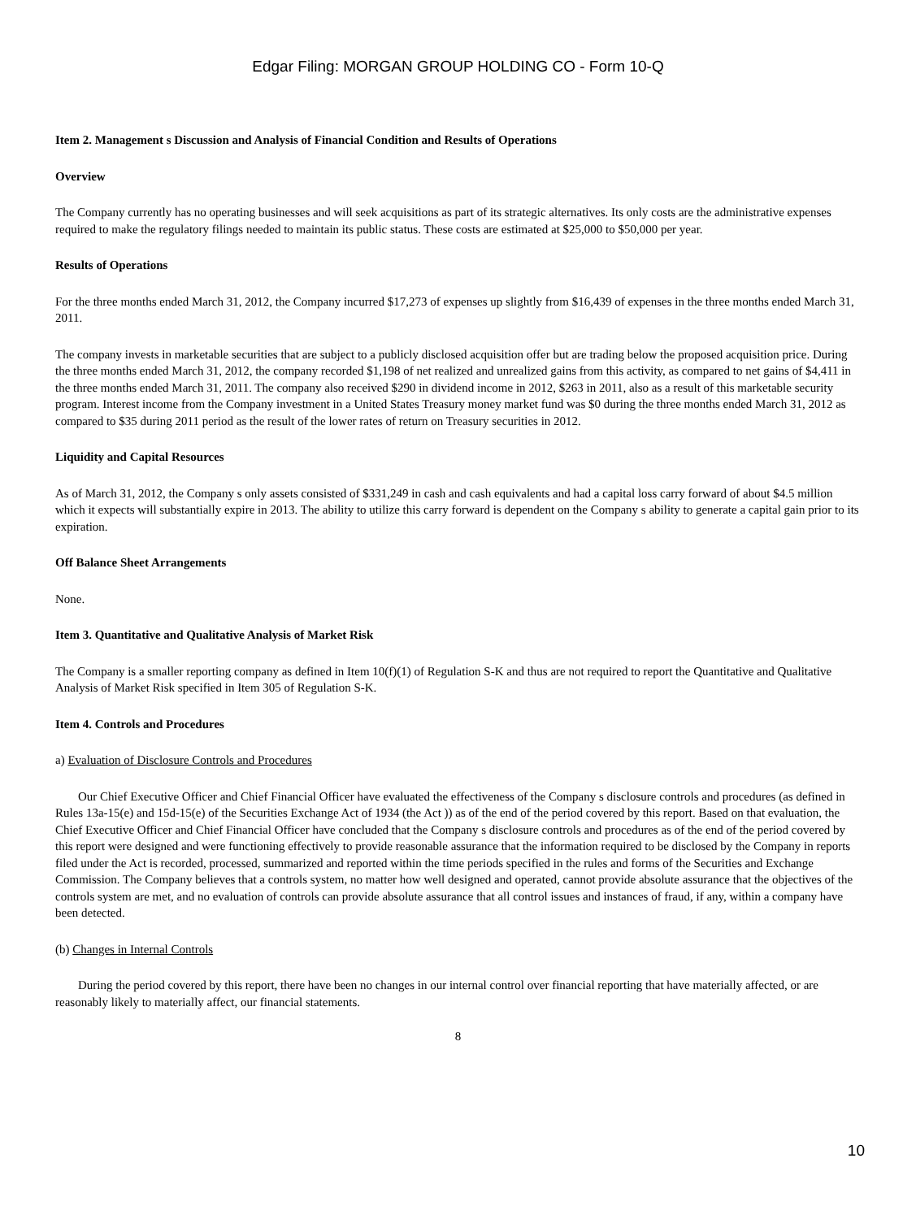Edgar Filing: MORGAN GROUP HOLDING CO - Form 10-Q
Item 2. Management s Discussion and Analysis of Financial Condition and Results of Operations
Overview
The Company currently has no operating businesses and will seek acquisitions as part of its strategic alternatives. Its only costs are the administrative expenses required to make the regulatory filings needed to maintain its public status. These costs are estimated at $25,000 to $50,000 per year.
Results of Operations
For the three months ended March 31, 2012, the Company incurred $17,273 of expenses up slightly from $16,439 of expenses in the three months ended March 31, 2011.
The company invests in marketable securities that are subject to a publicly disclosed acquisition offer but are trading below the proposed acquisition price. During the three months ended March 31, 2012, the company recorded $1,198 of net realized and unrealized gains from this activity, as compared to net gains of $4,411 in the three months ended March 31, 2011. The company also received $290 in dividend income in 2012, $263 in 2011, also as a result of this marketable security program. Interest income from the Company investment in a United States Treasury money market fund was $0 during the three months ended March 31, 2012 as compared to $35 during 2011 period as the result of the lower rates of return on Treasury securities in 2012.
Liquidity and Capital Resources
As of March 31, 2012, the Company s only assets consisted of $331,249 in cash and cash equivalents and had a capital loss carry forward of about $4.5 million which it expects will substantially expire in 2013. The ability to utilize this carry forward is dependent on the Company s ability to generate a capital gain prior to its expiration.
Off Balance Sheet Arrangements
None.
Item 3. Quantitative and Qualitative Analysis of Market Risk
The Company is a smaller reporting company as defined in Item 10(f)(1) of Regulation S-K and thus are not required to report the Quantitative and Qualitative Analysis of Market Risk specified in Item 305 of Regulation S-K.
Item 4. Controls and Procedures
a) Evaluation of Disclosure Controls and Procedures
Our Chief Executive Officer and Chief Financial Officer have evaluated the effectiveness of the Company s disclosure controls and procedures (as defined in Rules 13a-15(e) and 15d-15(e) of the Securities Exchange Act of 1934 (the Act )) as of the end of the period covered by this report. Based on that evaluation, the Chief Executive Officer and Chief Financial Officer have concluded that the Company s disclosure controls and procedures as of the end of the period covered by this report were designed and were functioning effectively to provide reasonable assurance that the information required to be disclosed by the Company in reports filed under the Act is recorded, processed, summarized and reported within the time periods specified in the rules and forms of the Securities and Exchange Commission. The Company believes that a controls system, no matter how well designed and operated, cannot provide absolute assurance that the objectives of the controls system are met, and no evaluation of controls can provide absolute assurance that all control issues and instances of fraud, if any, within a company have been detected.
(b) Changes in Internal Controls
During the period covered by this report, there have been no changes in our internal control over financial reporting that have materially affected, or are reasonably likely to materially affect, our financial statements.
8
10